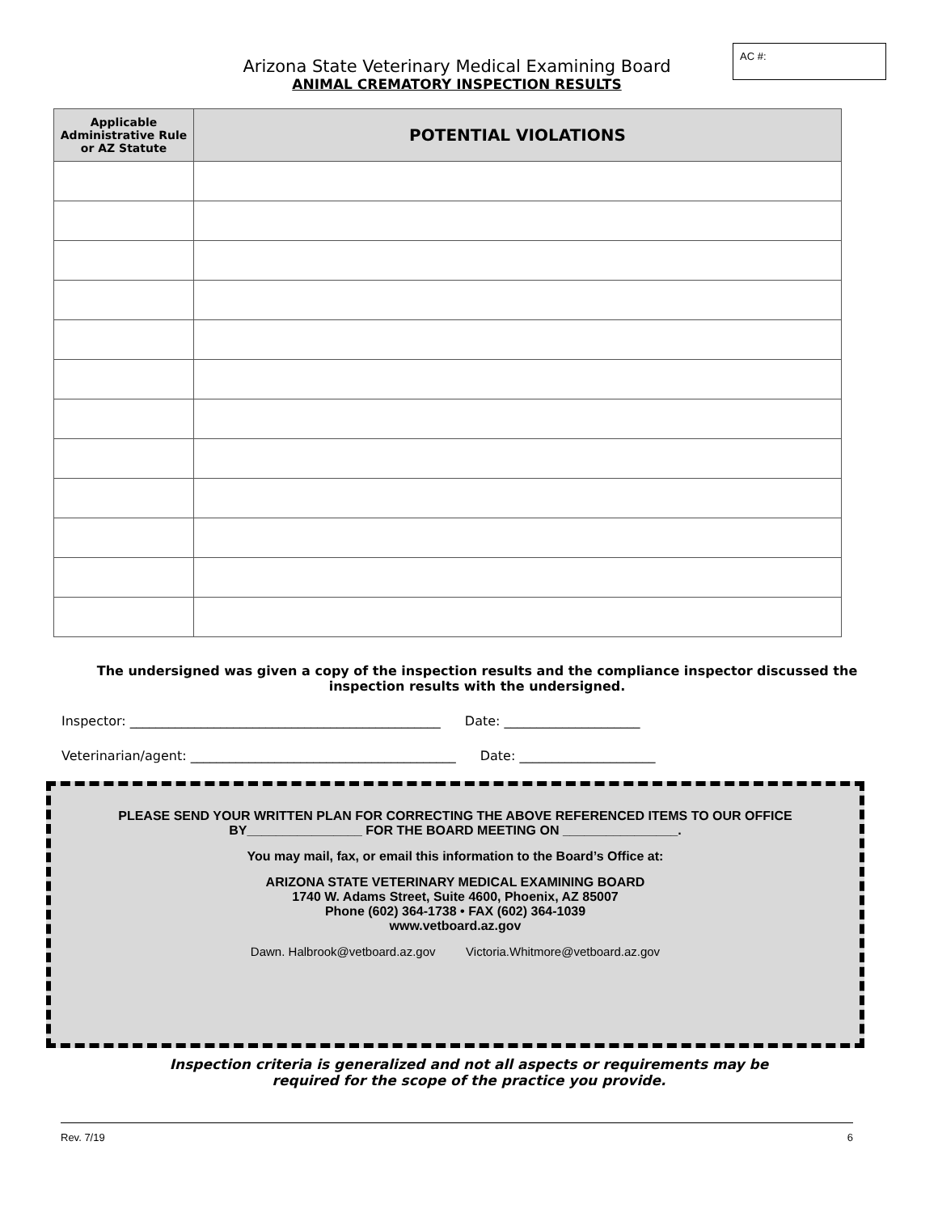AC #:
Arizona State Veterinary Medical Examining Board
ANIMAL CREMATORY INSPECTION RESULTS
| Applicable Administrative Rule or AZ Statute | POTENTIAL VIOLATIONS |
| --- | --- |
The undersigned was given a copy of the inspection results and the compliance inspector discussed the inspection results with the undersigned.
Inspector: ________________________________________________ Date: _____________________
Veterinarian/agent: _________________________________________ Date: _____________________
PLEASE SEND YOUR WRITTEN PLAN FOR CORRECTING THE ABOVE REFERENCED ITEMS TO OUR OFFICE
BY________________ FOR THE BOARD MEETING ON ________________.
You may mail, fax, or email this information to the Board’s Office at:
ARIZONA STATE VETERINARY MEDICAL EXAMINING BOARD
1740 W. Adams Street, Suite 4600, Phoenix, AZ 85007
Phone (602) 364-1738 • FAX (602) 364-1039
www.vetboard.az.gov
Dawn. Halbrook@vetboard.az.gov Victoria.Whitmore@vetboard.az.gov
Inspection criteria is generalized and not all aspects or requirements may be
required for the scope of the practice you provide.
Rev. 7/19 6